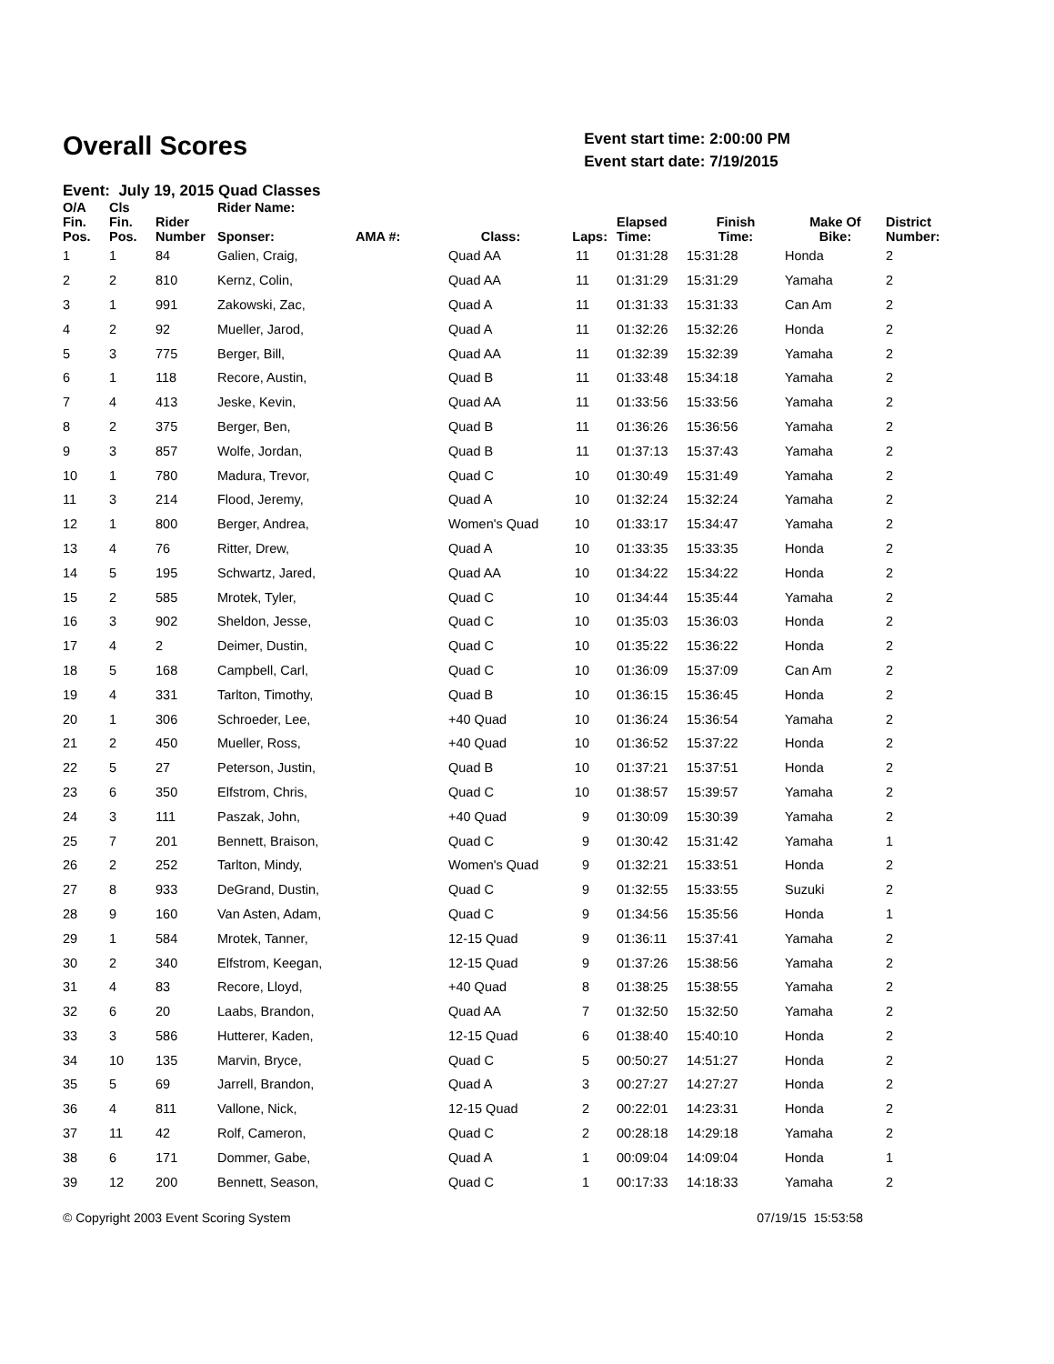Overall Scores
Event start time: 2:00:00 PM
Event start date: 7/19/2015
Event: July 19, 2015 Quad Classes
| O/A Fin. Pos. | Cls Fin. Pos. | Rider Number | Rider Name: Sponser: | AMA #: | Class: | Laps: | Elapsed Time: | Finish Time: | Make Of Bike: | District Number: |
| --- | --- | --- | --- | --- | --- | --- | --- | --- | --- | --- |
| 1 | 1 | 84 | Galien, Craig, | | Quad AA | 11 | 01:31:28 | 15:31:28 | Honda | 2 |
| 2 | 2 | 810 | Kernz, Colin, | | Quad AA | 11 | 01:31:29 | 15:31:29 | Yamaha | 2 |
| 3 | 1 | 991 | Zakowski, Zac, | | Quad A | 11 | 01:31:33 | 15:31:33 | Can Am | 2 |
| 4 | 2 | 92 | Mueller, Jarod, | | Quad A | 11 | 01:32:26 | 15:32:26 | Honda | 2 |
| 5 | 3 | 775 | Berger, Bill, | | Quad AA | 11 | 01:32:39 | 15:32:39 | Yamaha | 2 |
| 6 | 1 | 118 | Recore, Austin, | | Quad B | 11 | 01:33:48 | 15:34:18 | Yamaha | 2 |
| 7 | 4 | 413 | Jeske, Kevin, | | Quad AA | 11 | 01:33:56 | 15:33:56 | Yamaha | 2 |
| 8 | 2 | 375 | Berger, Ben, | | Quad B | 11 | 01:36:26 | 15:36:56 | Yamaha | 2 |
| 9 | 3 | 857 | Wolfe, Jordan, | | Quad B | 11 | 01:37:13 | 15:37:43 | Yamaha | 2 |
| 10 | 1 | 780 | Madura, Trevor, | | Quad C | 10 | 01:30:49 | 15:31:49 | Yamaha | 2 |
| 11 | 3 | 214 | Flood, Jeremy, | | Quad A | 10 | 01:32:24 | 15:32:24 | Yamaha | 2 |
| 12 | 1 | 800 | Berger, Andrea, | | Women's Quad | 10 | 01:33:17 | 15:34:47 | Yamaha | 2 |
| 13 | 4 | 76 | Ritter, Drew, | | Quad A | 10 | 01:33:35 | 15:33:35 | Honda | 2 |
| 14 | 5 | 195 | Schwartz, Jared, | | Quad AA | 10 | 01:34:22 | 15:34:22 | Honda | 2 |
| 15 | 2 | 585 | Mrotek, Tyler, | | Quad C | 10 | 01:34:44 | 15:35:44 | Yamaha | 2 |
| 16 | 3 | 902 | Sheldon, Jesse, | | Quad C | 10 | 01:35:03 | 15:36:03 | Honda | 2 |
| 17 | 4 | 2 | Deimer, Dustin, | | Quad C | 10 | 01:35:22 | 15:36:22 | Honda | 2 |
| 18 | 5 | 168 | Campbell, Carl, | | Quad C | 10 | 01:36:09 | 15:37:09 | Can Am | 2 |
| 19 | 4 | 331 | Tarlton, Timothy, | | Quad B | 10 | 01:36:15 | 15:36:45 | Honda | 2 |
| 20 | 1 | 306 | Schroeder, Lee, | | +40 Quad | 10 | 01:36:24 | 15:36:54 | Yamaha | 2 |
| 21 | 2 | 450 | Mueller, Ross, | | +40 Quad | 10 | 01:36:52 | 15:37:22 | Honda | 2 |
| 22 | 5 | 27 | Peterson, Justin, | | Quad B | 10 | 01:37:21 | 15:37:51 | Honda | 2 |
| 23 | 6 | 350 | Elfstrom, Chris, | | Quad C | 10 | 01:38:57 | 15:39:57 | Yamaha | 2 |
| 24 | 3 | 111 | Paszak, John, | | +40 Quad | 9 | 01:30:09 | 15:30:39 | Yamaha | 2 |
| 25 | 7 | 201 | Bennett, Braison, | | Quad C | 9 | 01:30:42 | 15:31:42 | Yamaha | 1 |
| 26 | 2 | 252 | Tarlton, Mindy, | | Women's Quad | 9 | 01:32:21 | 15:33:51 | Honda | 2 |
| 27 | 8 | 933 | DeGrand, Dustin, | | Quad C | 9 | 01:32:55 | 15:33:55 | Suzuki | 2 |
| 28 | 9 | 160 | Van Asten, Adam, | | Quad C | 9 | 01:34:56 | 15:35:56 | Honda | 1 |
| 29 | 1 | 584 | Mrotek, Tanner, | | 12-15 Quad | 9 | 01:36:11 | 15:37:41 | Yamaha | 2 |
| 30 | 2 | 340 | Elfstrom, Keegan, | | 12-15 Quad | 9 | 01:37:26 | 15:38:56 | Yamaha | 2 |
| 31 | 4 | 83 | Recore, Lloyd, | | +40 Quad | 8 | 01:38:25 | 15:38:55 | Yamaha | 2 |
| 32 | 6 | 20 | Laabs, Brandon, | | Quad AA | 7 | 01:32:50 | 15:32:50 | Yamaha | 2 |
| 33 | 3 | 586 | Hutterer, Kaden, | | 12-15 Quad | 6 | 01:38:40 | 15:40:10 | Honda | 2 |
| 34 | 10 | 135 | Marvin, Bryce, | | Quad C | 5 | 00:50:27 | 14:51:27 | Honda | 2 |
| 35 | 5 | 69 | Jarrell, Brandon, | | Quad A | 3 | 00:27:27 | 14:27:27 | Honda | 2 |
| 36 | 4 | 811 | Vallone, Nick, | | 12-15 Quad | 2 | 00:22:01 | 14:23:31 | Honda | 2 |
| 37 | 11 | 42 | Rolf, Cameron, | | Quad C | 2 | 00:28:18 | 14:29:18 | Yamaha | 2 |
| 38 | 6 | 171 | Dommer, Gabe, | | Quad A | 1 | 00:09:04 | 14:09:04 | Honda | 1 |
| 39 | 12 | 200 | Bennett, Season, | | Quad C | 1 | 00:17:33 | 14:18:33 | Yamaha | 2 |
© Copyright 2003 Event Scoring System 07/19/15 15:53:58